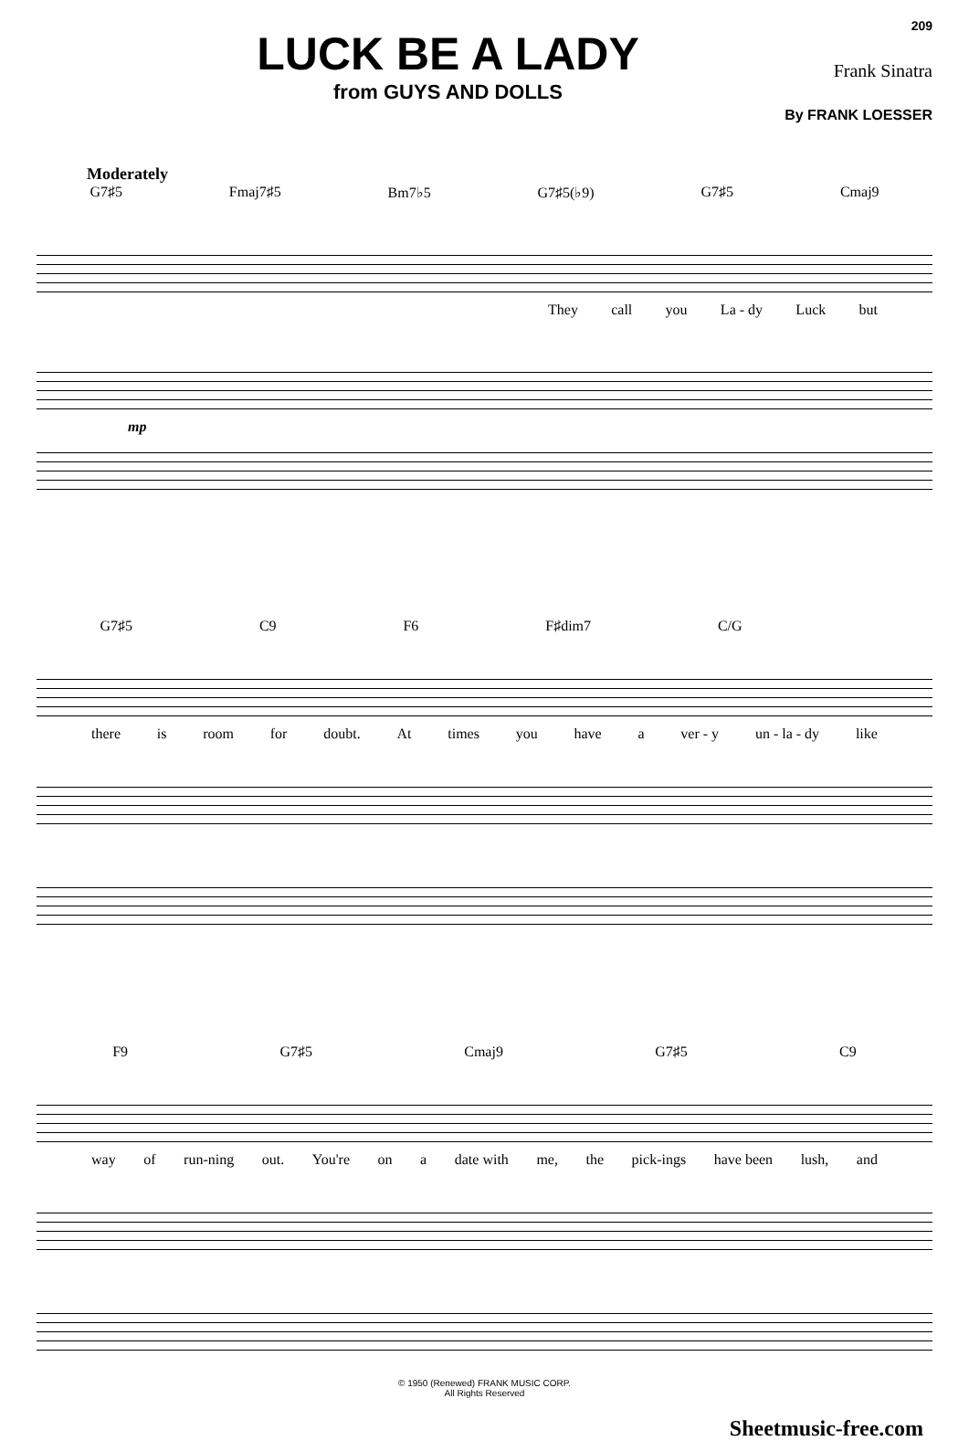LUCK BE A LADY
from GUYS AND DOLLS
209
Frank Sinatra
By FRANK LOESSER
Moderately
G7♯5 Fmaj7♯5 Bm7♭5 G7♯5(♭9) G7♯5 Cmaj9
They call you La - dy Luck but
mp
G7♯5 C9 F6 F♯dim7 C/G
there is room for doubt. At times you have a ver - y un - la - dy like
F9 G7♯5 Cmaj9 G7♯5 C9
way of run-ning out. You're on a date with me, the pick-ings have been lush, and
© 1950 (Renewed) FRANK MUSIC CORP.
All Rights Reserved
Sheetmusic-free.com